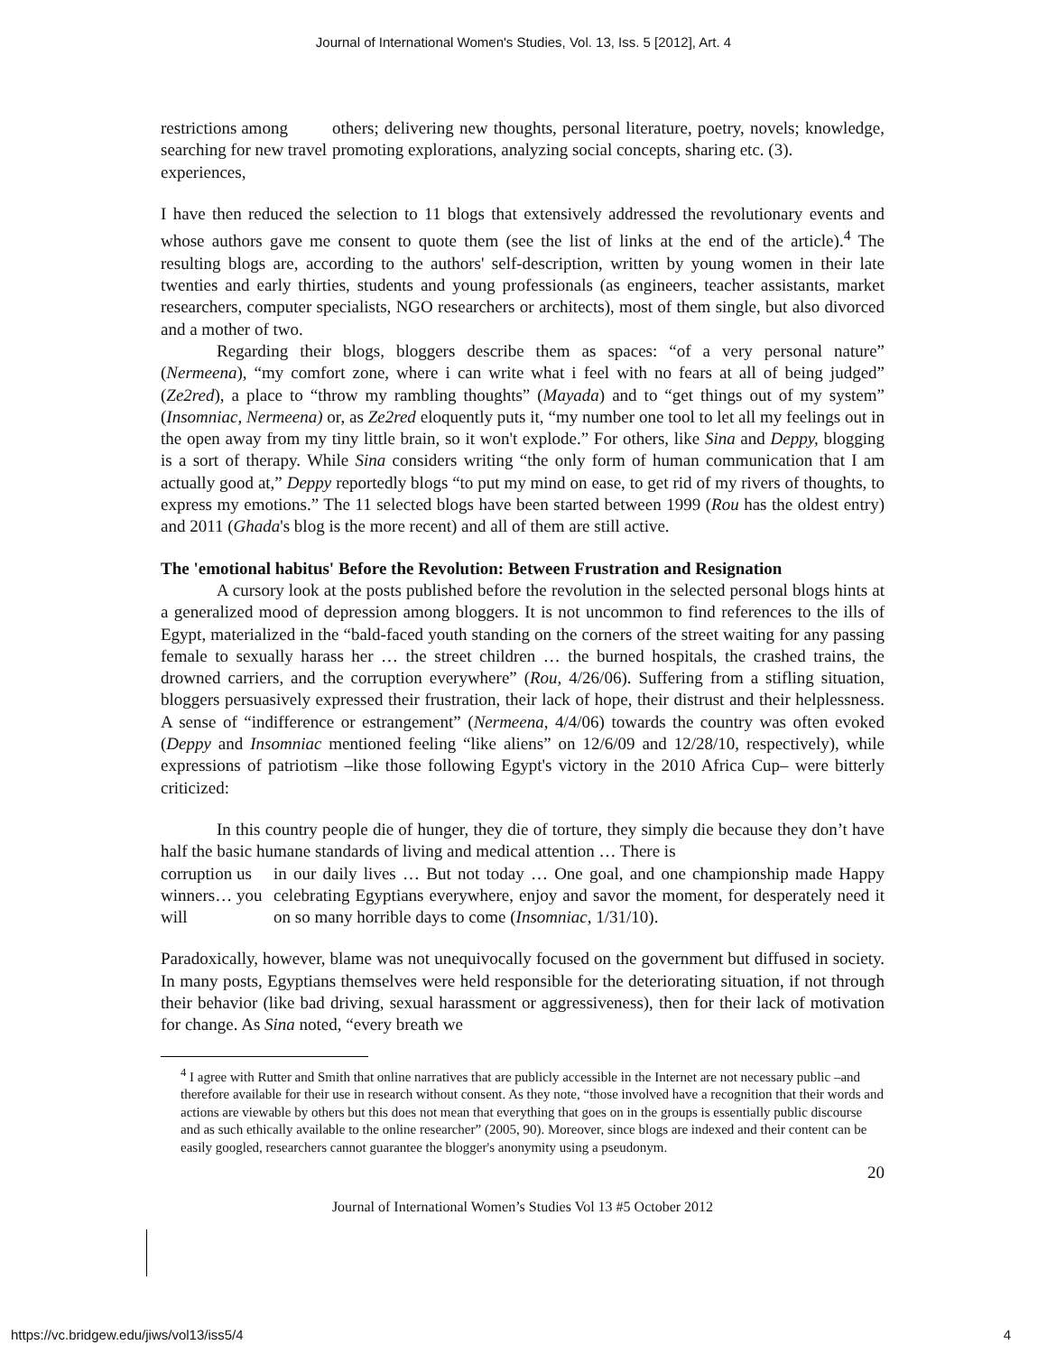Journal of International Women's Studies, Vol. 13, Iss. 5 [2012], Art. 4
restrictions among searching for new travel experiences,
others; delivering new thoughts, personal literature, poetry, novels; knowledge, promoting explorations, analyzing social concepts, sharing etc. (3).
I have then reduced the selection to 11 blogs that extensively addressed the revolutionary events and whose authors gave me consent to quote them (see the list of links at the end of the article).<sup>4</sup> The resulting blogs are, according to the authors' self-description, written by young women in their late twenties and early thirties, students and young professionals (as engineers, teacher assistants, market researchers, computer specialists, NGO researchers or architects), most of them single, but also divorced and a mother of two.
Regarding their blogs, bloggers describe them as spaces: “of a very personal nature” (Nermeena), “my comfort zone, where i can write what i feel with no fears at all of being judged” (Ze2red), a place to “throw my rambling thoughts” (Mayada) and to “get things out of my system” (Insomniac, Nermeena) or, as Ze2red eloquently puts it, “my number one tool to let all my feelings out in the open away from my tiny little brain, so it won't explode.” For others, like Sina and Deppy, blogging is a sort of therapy. While Sina considers writing “the only form of human communication that I am actually good at,” Deppy reportedly blogs “to put my mind on ease, to get rid of my rivers of thoughts, to express my emotions.” The 11 selected blogs have been started between 1999 (Rou has the oldest entry) and 2011 (Ghada's blog is the more recent) and all of them are still active.
The 'emotional habitus' Before the Revolution: Between Frustration and Resignation
A cursory look at the posts published before the revolution in the selected personal blogs hints at a generalized mood of depression among bloggers. It is not uncommon to find references to the ills of Egypt, materialized in the “bald-faced youth standing on the corners of the street waiting for any passing female to sexually harass her … the street children … the burned hospitals, the crashed trains, the drowned carriers, and the corruption everywhere” (Rou, 4/26/06). Suffering from a stifling situation, bloggers persuasively expressed their frustration, their lack of hope, their distrust and their helplessness. A sense of “indifference or estrangement” (Nermeena, 4/4/06) towards the country was often evoked (Deppy and Insomniac mentioned feeling “like aliens” on 12/6/09 and 12/28/10, respectively), while expressions of patriotism –like those following Egypt's victory in the 2010 Africa Cup– were bitterly criticized:
In this country people die of hunger, they die of torture, they simply die because they don’t have half the basic humane standards of living and medical attention … There is
corruption us winners… you will
in our daily lives … But not today … One goal, and one championship made Happy celebrating Egyptians everywhere, enjoy and savor the moment, for desperately need it on so many horrible days to come (Insomniac, 1/31/10).
Paradoxically, however, blame was not unequivocally focused on the government but diffused in society. In many posts, Egyptians themselves were held responsible for the deteriorating situation, if not through their behavior (like bad driving, sexual harassment or aggressiveness), then for their lack of motivation for change. As Sina noted, “every breath we
<sup>4</sup> I agree with Rutter and Smith that online narratives that are publicly accessible in the Internet are not necessary public –and therefore available for their use in research without consent. As they note, “those involved have a recognition that their words and actions are viewable by others but this does not mean that everything that goes on in the groups is essentially public discourse and as such ethically available to the online researcher” (2005, 90). Moreover, since blogs are indexed and their content can be easily googled, researchers cannot guarantee the blogger's anonymity using a pseudonym.
20
Journal of International Women’s Studies Vol 13 #5 October 2012
https://vc.bridgew.edu/jiws/vol13/iss5/4 4